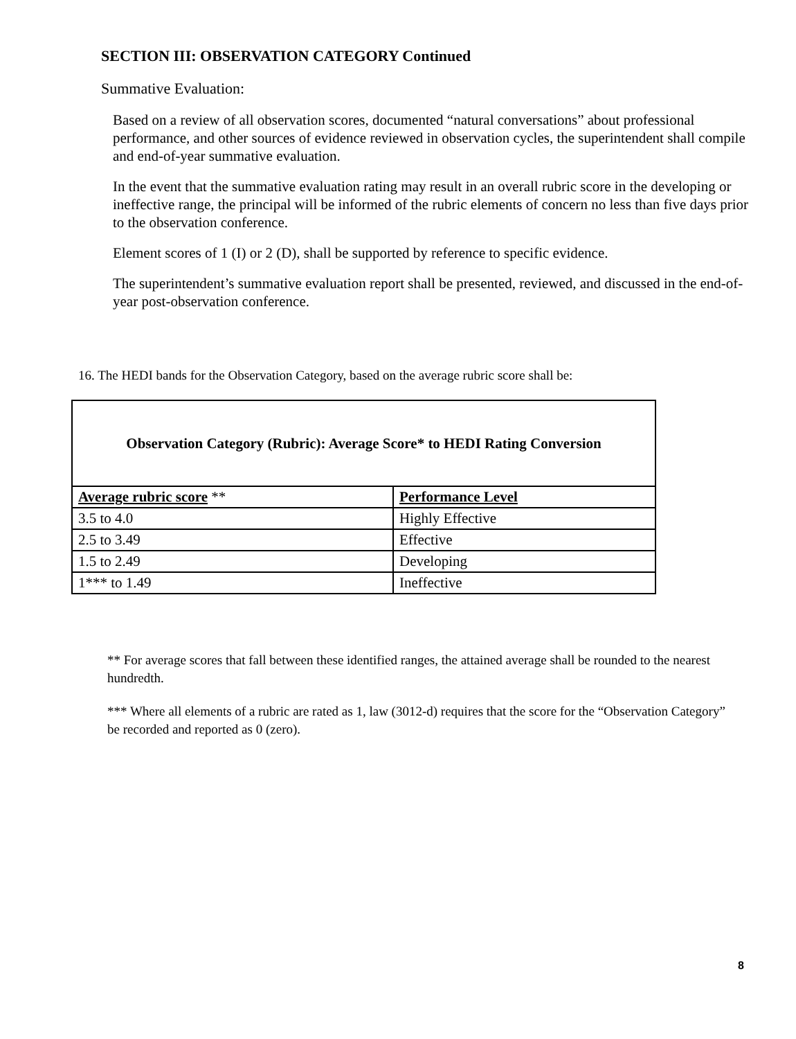SECTION III: OBSERVATION CATEGORY Continued
Summative Evaluation:
Based on a review of all observation scores, documented “natural conversations” about professional performance, and other sources of evidence reviewed in observation cycles, the superintendent shall compile and end-of-year summative evaluation.
In the event that the summative evaluation rating may result in an overall rubric score in the developing or ineffective range, the principal will be informed of the rubric elements of concern no less than five days prior to the observation conference.
Element scores of 1 (I) or 2 (D), shall be supported by reference to specific evidence.
The superintendent’s summative evaluation report shall be presented, reviewed, and discussed in the end-of-year post-observation conference.
16. The HEDI bands for the Observation Category, based on the average rubric score shall be:
| Observation Category (Rubric): Average Score* to HEDI Rating Conversion | |
| --- | --- |
| Average rubric score ** | Performance Level |
| 3.5 to 4.0 | Highly Effective |
| 2.5 to 3.49 | Effective |
| 1.5 to 2.49 | Developing |
| 1*** to 1.49 | Ineffective |
** For average scores that fall between these identified ranges, the attained average shall be rounded to the nearest hundredth.
*** Where all elements of a rubric are rated as 1, law (3012-d) requires that the score for the “Observation Category” be recorded and reported as 0 (zero).
8